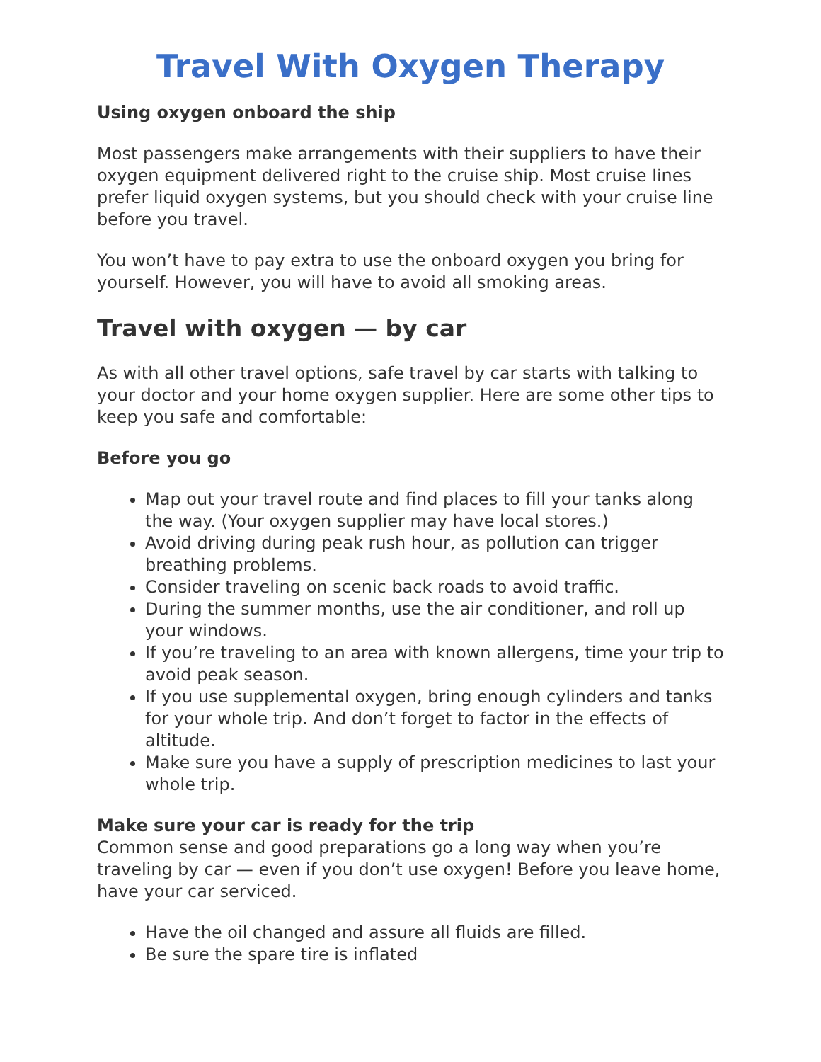Travel With Oxygen Therapy
Using oxygen onboard the ship
Most passengers make arrangements with their suppliers to have their oxygen equipment delivered right to the cruise ship. Most cruise lines prefer liquid oxygen systems, but you should check with your cruise line before you travel.
You won’t have to pay extra to use the onboard oxygen you bring for yourself. However, you will have to avoid all smoking areas.
Travel with oxygen — by car
As with all other travel options, safe travel by car starts with talking to your doctor and your home oxygen supplier. Here are some other tips to keep you safe and comfortable:
Before you go
Map out your travel route and find places to fill your tanks along the way. (Your oxygen supplier may have local stores.)
Avoid driving during peak rush hour, as pollution can trigger breathing problems.
Consider traveling on scenic back roads to avoid traffic.
During the summer months, use the air conditioner, and roll up your windows.
If you’re traveling to an area with known allergens, time your trip to avoid peak season.
If you use supplemental oxygen, bring enough cylinders and tanks for your whole trip. And don’t forget to factor in the effects of altitude.
Make sure you have a supply of prescription medicines to last your whole trip.
Make sure your car is ready for the trip
Common sense and good preparations go a long way when you’re traveling by car — even if you don’t use oxygen! Before you leave home, have your car serviced.
Have the oil changed and assure all fluids are filled.
Be sure the spare tire is inflated